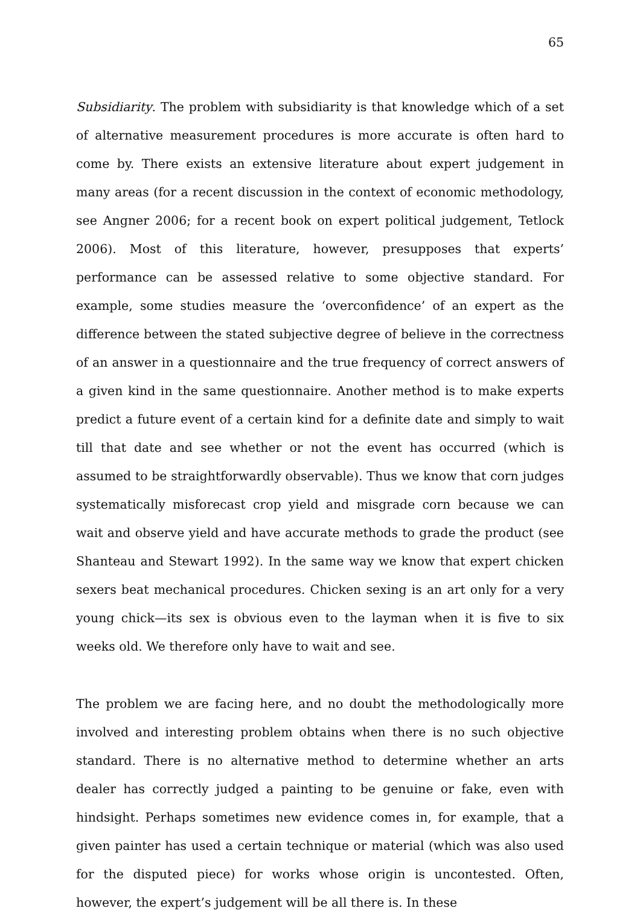65
Subsidiarity. The problem with subsidiarity is that knowledge which of a set of alternative measurement procedures is more accurate is often hard to come by. There exists an extensive literature about expert judgement in many areas (for a recent discussion in the context of economic methodology, see Angner 2006; for a recent book on expert political judgement, Tetlock 2006). Most of this literature, however, presupposes that experts’ performance can be assessed relative to some objective standard. For example, some studies measure the ‘overconfidence’ of an expert as the difference between the stated subjective degree of believe in the correctness of an answer in a questionnaire and the true frequency of correct answers of a given kind in the same questionnaire. Another method is to make experts predict a future event of a certain kind for a definite date and simply to wait till that date and see whether or not the event has occurred (which is assumed to be straightforwardly observable). Thus we know that corn judges systematically misforecast crop yield and misgrade corn because we can wait and observe yield and have accurate methods to grade the product (see Shanteau and Stewart 1992). In the same way we know that expert chicken sexers beat mechanical procedures. Chicken sexing is an art only for a very young chick—its sex is obvious even to the layman when it is five to six weeks old. We therefore only have to wait and see.
The problem we are facing here, and no doubt the methodologically more involved and interesting problem obtains when there is no such objective standard. There is no alternative method to determine whether an arts dealer has correctly judged a painting to be genuine or fake, even with hindsight. Perhaps sometimes new evidence comes in, for example, that a given painter has used a certain technique or material (which was also used for the disputed piece) for works whose origin is uncontested. Often, however, the expert’s judgement will be all there is. In these